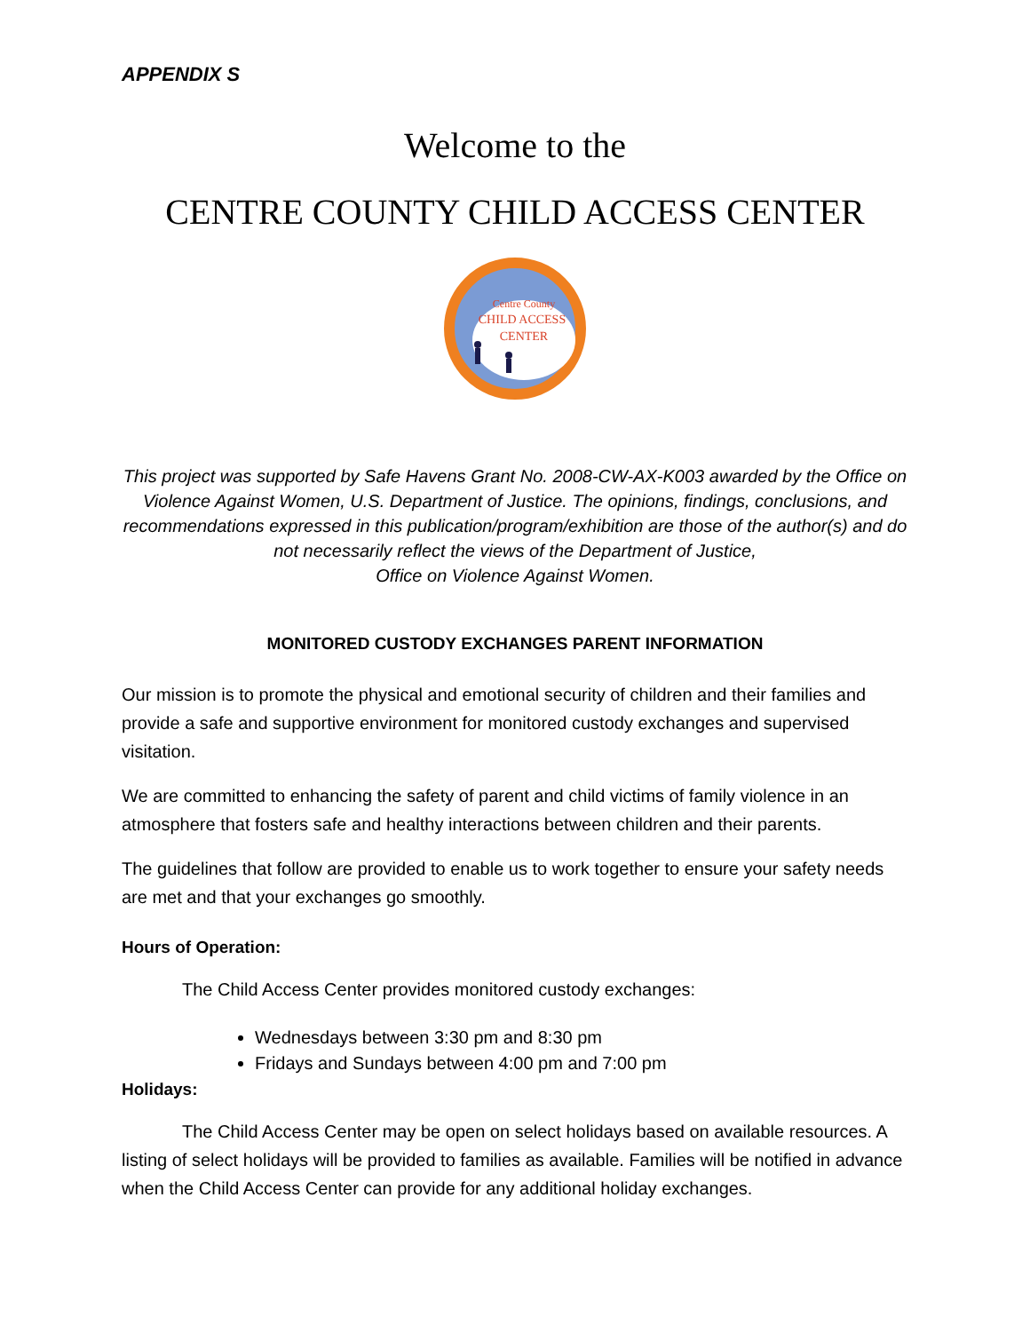APPENDIX S
Welcome to the
CENTRE COUNTY CHILD ACCESS CENTER
Centre County
CHILD ACCESS
CENTER
This project was supported by Safe Havens Grant No. 2008-CW-AX-K003 awarded by the Office on Violence Against Women, U.S. Department of Justice. The opinions, findings, conclusions, and recommendations expressed in this publication/program/exhibition are those of the author(s) and do not necessarily reflect the views of the Department of Justice,
Office on Violence Against Women.
MONITORED CUSTODY EXCHANGES PARENT INFORMATION
Our mission is to promote the physical and emotional security of children and their families and provide a safe and supportive environment for monitored custody exchanges and supervised visitation.
We are committed to enhancing the safety of parent and child victims of family violence in an atmosphere that fosters safe and healthy interactions between children and their parents.
The guidelines that follow are provided to enable us to work together to ensure your safety needs are met and that your exchanges go smoothly.
Hours of Operation:
The Child Access Center provides monitored custody exchanges:
Wednesdays between 3:30 pm and 8:30 pm
Fridays and Sundays between 4:00 pm and 7:00 pm
Holidays:
The Child Access Center may be open on select holidays based on available resources. A listing of select holidays will be provided to families as available. Families will be notified in advance when the Child Access Center can provide for any additional holiday exchanges.